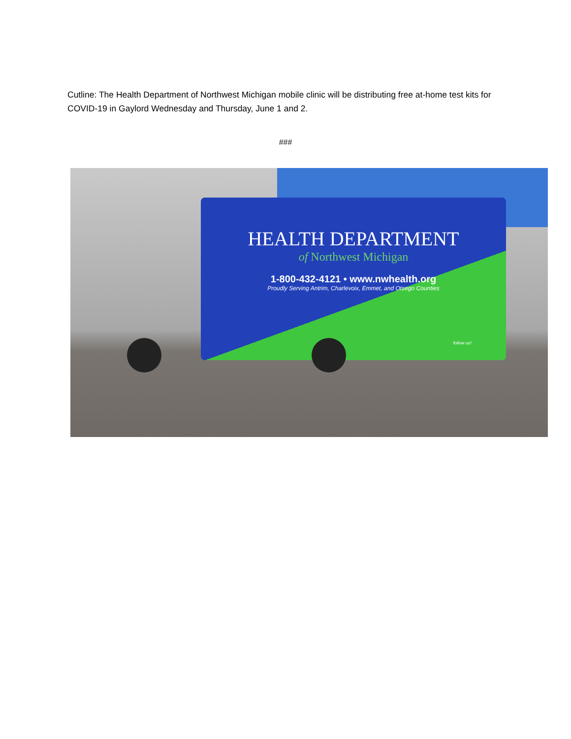Cutline: The Health Department of Northwest Michigan mobile clinic will be distributing free at-home test kits for COVID-19 in Gaylord Wednesday and Thursday, June 1 and 2.
###
HEALTH DEPARTMENT
of Northwest Michigan
1-800-432-4121 • www.nwhealth.org
Proudly Serving Antrim, Charlevoix, Emmet, and Otsego Counties
follow us!